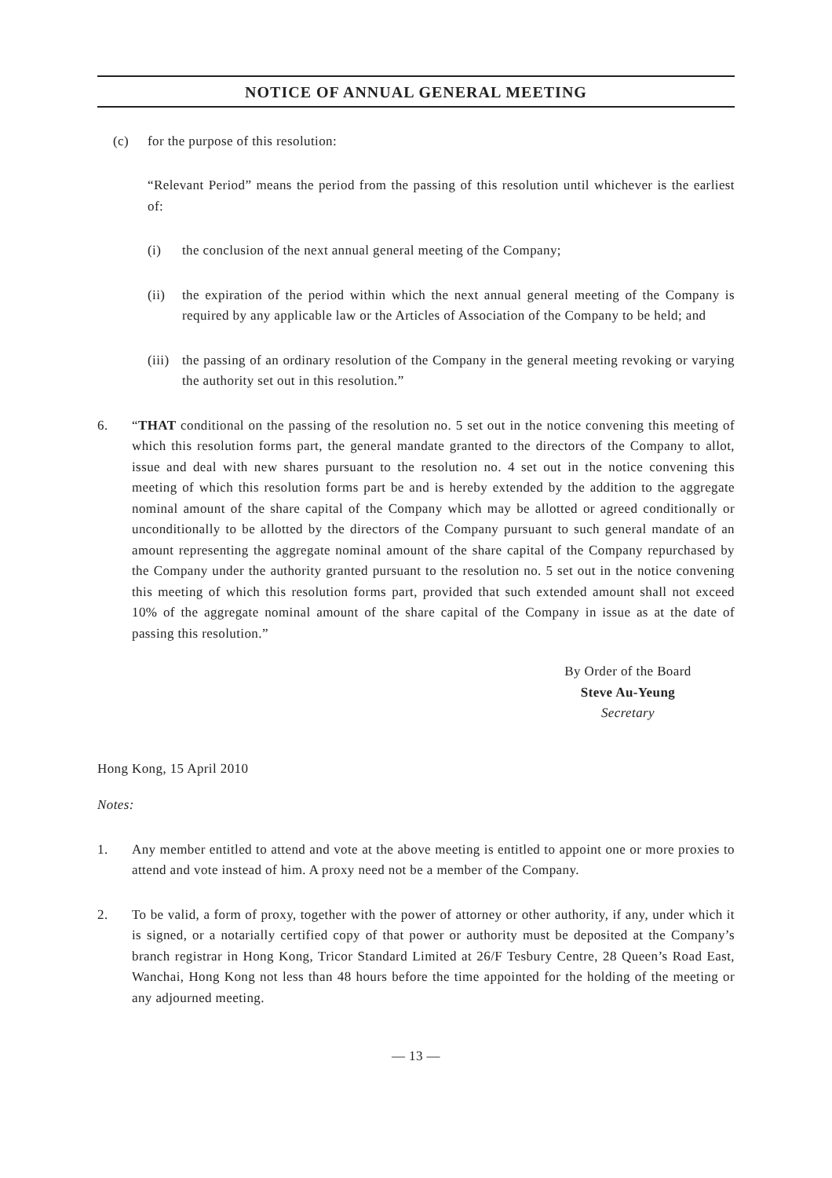NOTICE OF ANNUAL GENERAL MEETING
(c) for the purpose of this resolution:
“Relevant Period” means the period from the passing of this resolution until whichever is the earliest of:
(i) the conclusion of the next annual general meeting of the Company;
(ii) the expiration of the period within which the next annual general meeting of the Company is required by any applicable law or the Articles of Association of the Company to be held; and
(iii) the passing of an ordinary resolution of the Company in the general meeting revoking or varying the authority set out in this resolution.”
6. “THAT conditional on the passing of the resolution no. 5 set out in the notice convening this meeting of which this resolution forms part, the general mandate granted to the directors of the Company to allot, issue and deal with new shares pursuant to the resolution no. 4 set out in the notice convening this meeting of which this resolution forms part be and is hereby extended by the addition to the aggregate nominal amount of the share capital of the Company which may be allotted or agreed conditionally or unconditionally to be allotted by the directors of the Company pursuant to such general mandate of an amount representing the aggregate nominal amount of the share capital of the Company repurchased by the Company under the authority granted pursuant to the resolution no. 5 set out in the notice convening this meeting of which this resolution forms part, provided that such extended amount shall not exceed 10% of the aggregate nominal amount of the share capital of the Company in issue as at the date of passing this resolution.”
By Order of the Board
Steve Au-Yeung
Secretary
Hong Kong, 15 April 2010
Notes:
1. Any member entitled to attend and vote at the above meeting is entitled to appoint one or more proxies to attend and vote instead of him. A proxy need not be a member of the Company.
2. To be valid, a form of proxy, together with the power of attorney or other authority, if any, under which it is signed, or a notarially certified copy of that power or authority must be deposited at the Company’s branch registrar in Hong Kong, Tricor Standard Limited at 26/F Tesbury Centre, 28 Queen’s Road East, Wanchai, Hong Kong not less than 48 hours before the time appointed for the holding of the meeting or any adjourned meeting.
— 13 —